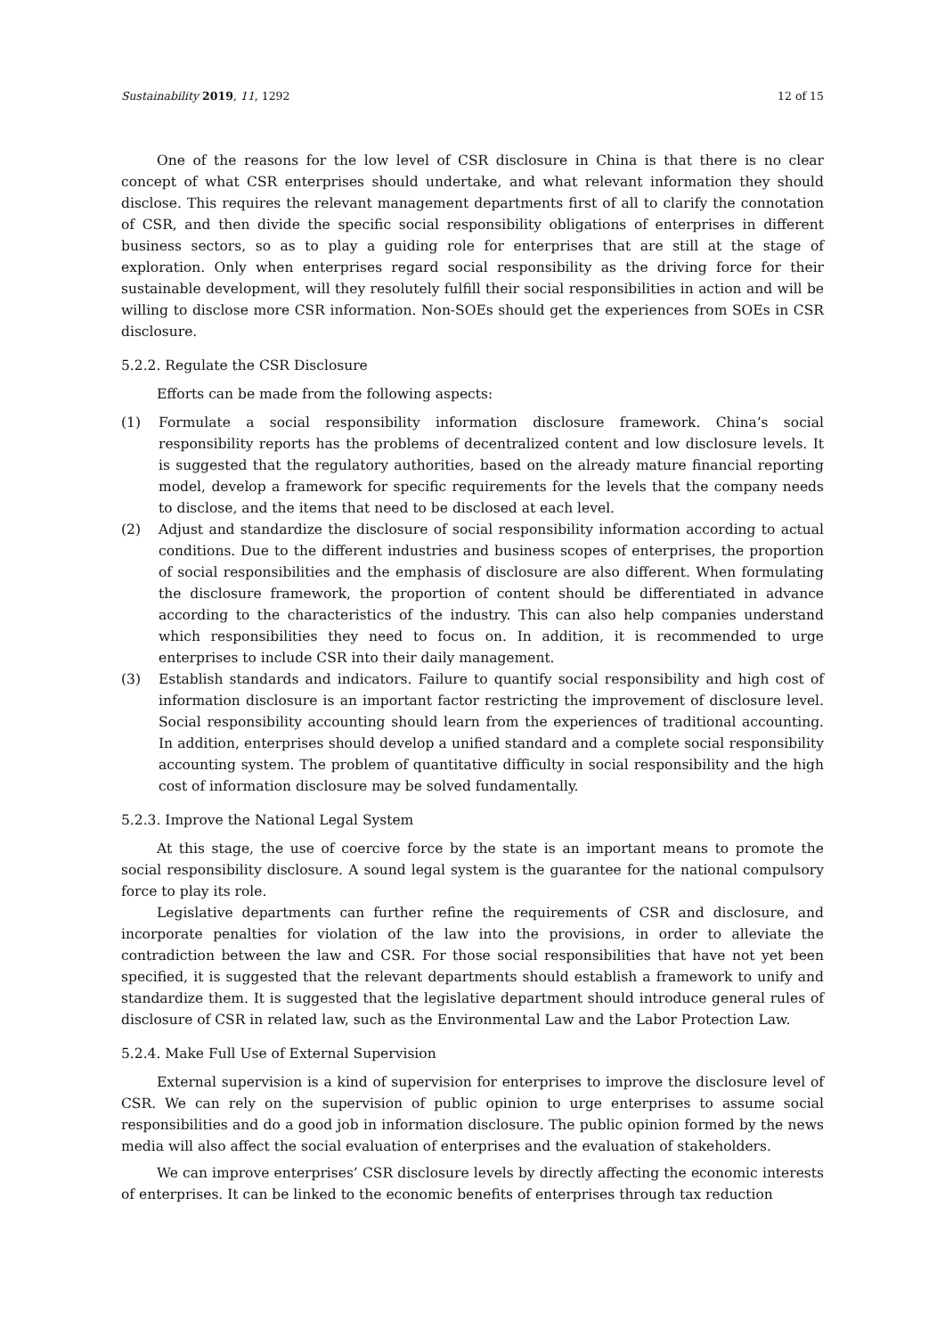Sustainability 2019, 11, 1292 12 of 15
One of the reasons for the low level of CSR disclosure in China is that there is no clear concept of what CSR enterprises should undertake, and what relevant information they should disclose. This requires the relevant management departments first of all to clarify the connotation of CSR, and then divide the specific social responsibility obligations of enterprises in different business sectors, so as to play a guiding role for enterprises that are still at the stage of exploration. Only when enterprises regard social responsibility as the driving force for their sustainable development, will they resolutely fulfill their social responsibilities in action and will be willing to disclose more CSR information. Non-SOEs should get the experiences from SOEs in CSR disclosure.
5.2.2. Regulate the CSR Disclosure
Efforts can be made from the following aspects:
(1) Formulate a social responsibility information disclosure framework. China’s social responsibility reports has the problems of decentralized content and low disclosure levels. It is suggested that the regulatory authorities, based on the already mature financial reporting model, develop a framework for specific requirements for the levels that the company needs to disclose, and the items that need to be disclosed at each level.
(2) Adjust and standardize the disclosure of social responsibility information according to actual conditions. Due to the different industries and business scopes of enterprises, the proportion of social responsibilities and the emphasis of disclosure are also different. When formulating the disclosure framework, the proportion of content should be differentiated in advance according to the characteristics of the industry. This can also help companies understand which responsibilities they need to focus on. In addition, it is recommended to urge enterprises to include CSR into their daily management.
(3) Establish standards and indicators. Failure to quantify social responsibility and high cost of information disclosure is an important factor restricting the improvement of disclosure level. Social responsibility accounting should learn from the experiences of traditional accounting. In addition, enterprises should develop a unified standard and a complete social responsibility accounting system. The problem of quantitative difficulty in social responsibility and the high cost of information disclosure may be solved fundamentally.
5.2.3. Improve the National Legal System
At this stage, the use of coercive force by the state is an important means to promote the social responsibility disclosure. A sound legal system is the guarantee for the national compulsory force to play its role.
Legislative departments can further refine the requirements of CSR and disclosure, and incorporate penalties for violation of the law into the provisions, in order to alleviate the contradiction between the law and CSR. For those social responsibilities that have not yet been specified, it is suggested that the relevant departments should establish a framework to unify and standardize them. It is suggested that the legislative department should introduce general rules of disclosure of CSR in related law, such as the Environmental Law and the Labor Protection Law.
5.2.4. Make Full Use of External Supervision
External supervision is a kind of supervision for enterprises to improve the disclosure level of CSR. We can rely on the supervision of public opinion to urge enterprises to assume social responsibilities and do a good job in information disclosure. The public opinion formed by the news media will also affect the social evaluation of enterprises and the evaluation of stakeholders.
We can improve enterprises’ CSR disclosure levels by directly affecting the economic interests of enterprises. It can be linked to the economic benefits of enterprises through tax reduction